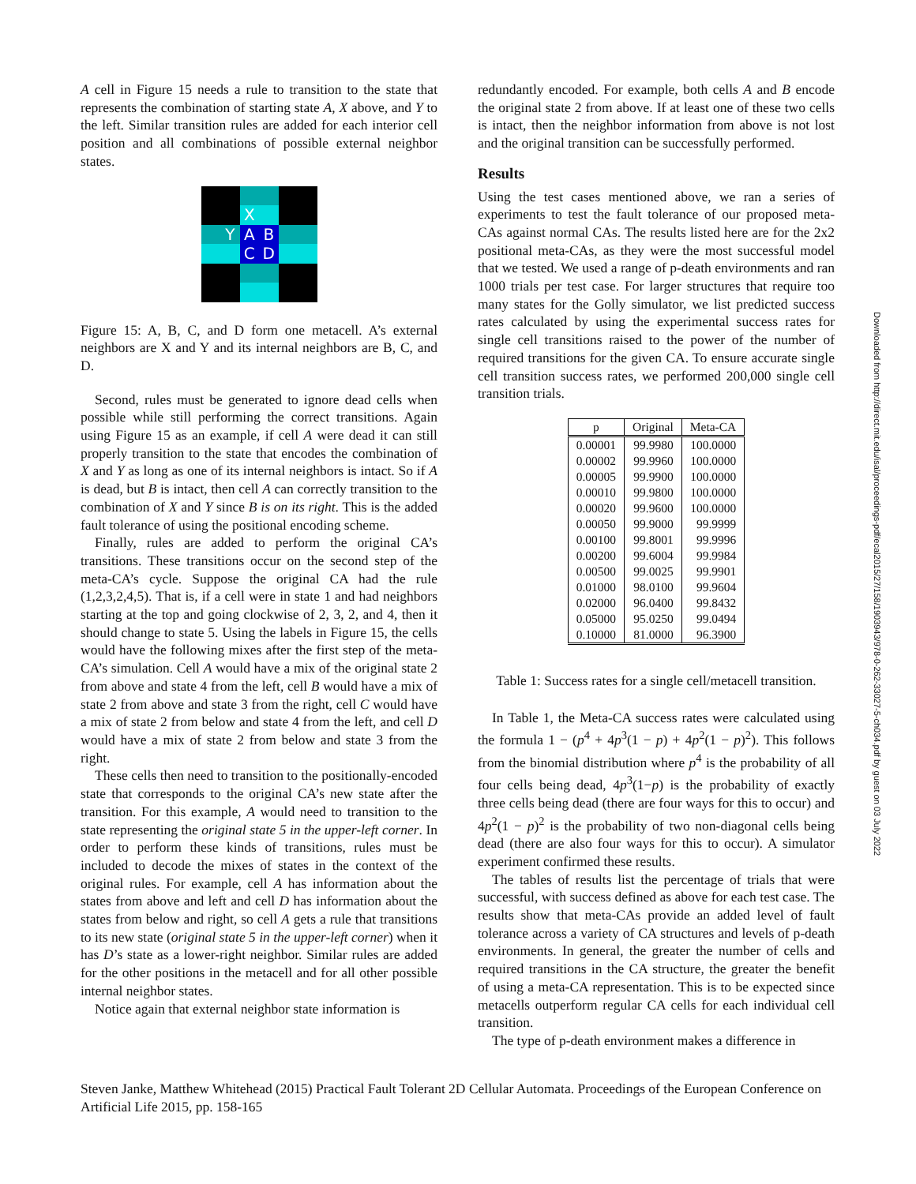A cell in Figure 15 needs a rule to transition to the state that represents the combination of starting state A, X above, and Y to the left. Similar transition rules are added for each interior cell position and all combinations of possible external neighbor states.
X
Y
A
B
C
D
Figure 15: A, B, C, and D form one metacell. A’s external neighbors are X and Y and its internal neighbors are B, C, and D.
Second, rules must be generated to ignore dead cells when possible while still performing the correct transitions. Again using Figure 15 as an example, if cell A were dead it can still properly transition to the state that encodes the combination of X and Y as long as one of its internal neighbors is intact. So if A is dead, but B is intact, then cell A can correctly transition to the combination of X and Y since B is on its right. This is the added fault tolerance of using the positional encoding scheme.
Finally, rules are added to perform the original CA’s transitions. These transitions occur on the second step of the meta-CA’s cycle. Suppose the original CA had the rule (1,2,3,2,4,5). That is, if a cell were in state 1 and had neighbors starting at the top and going clockwise of 2, 3, 2, and 4, then it should change to state 5. Using the labels in Figure 15, the cells would have the following mixes after the first step of the meta-CA’s simulation. Cell A would have a mix of the original state 2 from above and state 4 from the left, cell B would have a mix of state 2 from above and state 3 from the right, cell C would have a mix of state 2 from below and state 4 from the left, and cell D would have a mix of state 2 from below and state 3 from the right.
These cells then need to transition to the positionally-encoded state that corresponds to the original CA’s new state after the transition. For this example, A would need to transition to the state representing the original state 5 in the upper-left corner. In order to perform these kinds of transitions, rules must be included to decode the mixes of states in the context of the original rules. For example, cell A has information about the states from above and left and cell D has information about the states from below and right, so cell A gets a rule that transitions to its new state (original state 5 in the upper-left corner) when it has D’s state as a lower-right neighbor. Similar rules are added for the other positions in the metacell and for all other possible internal neighbor states.
Notice again that external neighbor state information is
redundantly encoded. For example, both cells A and B encode the original state 2 from above. If at least one of these two cells is intact, then the neighbor information from above is not lost and the original transition can be successfully performed.
Results
Using the test cases mentioned above, we ran a series of experiments to test the fault tolerance of our proposed meta-CAs against normal CAs. The results listed here are for the 2x2 positional meta-CAs, as they were the most successful model that we tested. We used a range of p-death environments and ran 1000 trials per test case. For larger structures that require too many states for the Golly simulator, we list predicted success rates calculated by using the experimental success rates for single cell transitions raised to the power of the number of required transitions for the given CA. To ensure accurate single cell transition success rates, we performed 200,000 single cell transition trials.
| p | Original | Meta-CA |
| --- | --- | --- |
| 0.00001 | 99.9980 | 100.0000 |
| 0.00002 | 99.9960 | 100.0000 |
| 0.00005 | 99.9900 | 100.0000 |
| 0.00010 | 99.9800 | 100.0000 |
| 0.00020 | 99.9600 | 100.0000 |
| 0.00050 | 99.9000 | 99.9999 |
| 0.00100 | 99.8001 | 99.9996 |
| 0.00200 | 99.6004 | 99.9984 |
| 0.00500 | 99.0025 | 99.9901 |
| 0.01000 | 98.0100 | 99.9604 |
| 0.02000 | 96.0400 | 99.8432 |
| 0.05000 | 95.0250 | 99.0494 |
| 0.10000 | 81.0000 | 96.3900 |
Table 1: Success rates for a single cell/metacell transition.
In Table 1, the Meta-CA success rates were calculated using the formula 1 − (p<sup>4</sup> + 4p<sup>3</sup>(1 − p) + 4p<sup>2</sup>(1 − p)<sup>2</sup>). This follows from the binomial distribution where p<sup>4</sup> is the probability of all four cells being dead, 4p<sup>3</sup>(1−p) is the probability of exactly three cells being dead (there are four ways for this to occur) and 4p<sup>2</sup>(1 − p)<sup>2</sup> is the probability of two non-diagonal cells being dead (there are also four ways for this to occur). A simulator experiment confirmed these results.
The tables of results list the percentage of trials that were successful, with success defined as above for each test case. The results show that meta-CAs provide an added level of fault tolerance across a variety of CA structures and levels of p-death environments. In general, the greater the number of cells and required transitions in the CA structure, the greater the benefit of using a meta-CA representation. This is to be expected since metacells outperform regular CA cells for each individual cell transition.
The type of p-death environment makes a difference in
Downloaded from http://direct.mit.edu/isal/proceedings-pdf/ecal2015/27/158/1903943/978-0-262-33027-5-ch034.pdf by guest on 03 July 2022
Steven Janke, Matthew Whitehead (2015) Practical Fault Tolerant 2D Cellular Automata. Proceedings of the European Conference on Artificial Life 2015, pp. 158-165